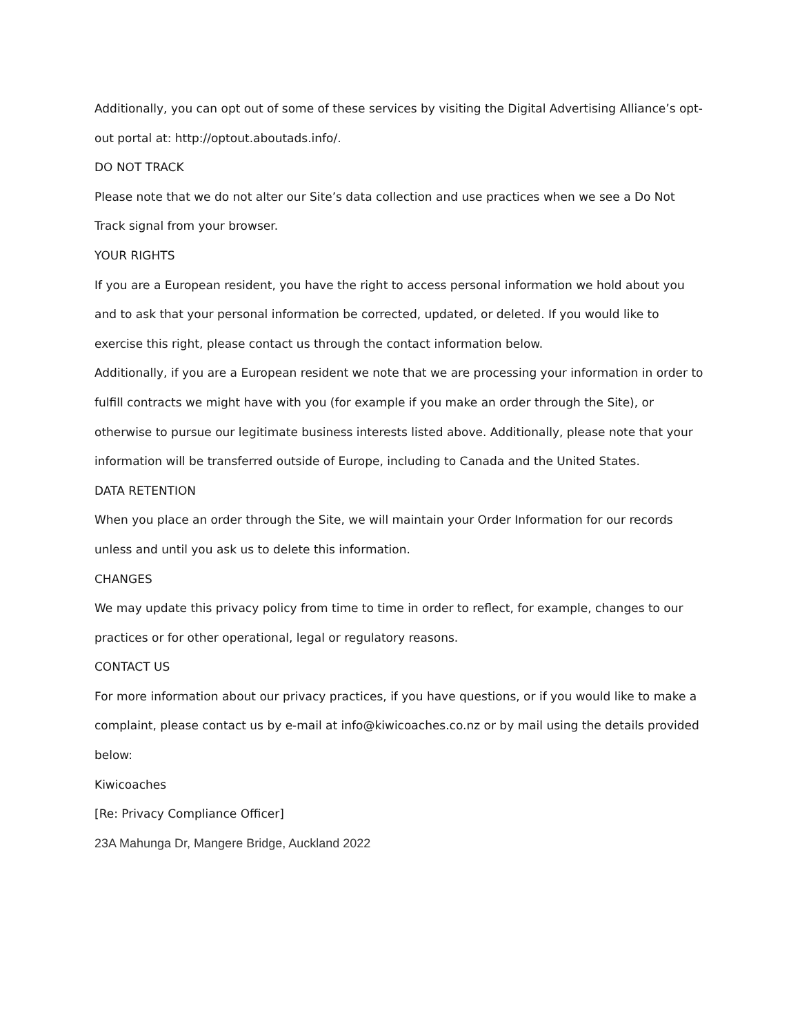Additionally, you can opt out of some of these services by visiting the Digital Advertising Alliance’s opt-out portal at: http://optout.aboutads.info/.
DO NOT TRACK
Please note that we do not alter our Site’s data collection and use practices when we see a Do Not Track signal from your browser.
YOUR RIGHTS
If you are a European resident, you have the right to access personal information we hold about you and to ask that your personal information be corrected, updated, or deleted. If you would like to exercise this right, please contact us through the contact information below.
Additionally, if you are a European resident we note that we are processing your information in order to fulfill contracts we might have with you (for example if you make an order through the Site), or otherwise to pursue our legitimate business interests listed above. Additionally, please note that your information will be transferred outside of Europe, including to Canada and the United States.
DATA RETENTION
When you place an order through the Site, we will maintain your Order Information for our records unless and until you ask us to delete this information.
CHANGES
We may update this privacy policy from time to time in order to reflect, for example, changes to our practices or for other operational, legal or regulatory reasons.
CONTACT US
For more information about our privacy practices, if you have questions, or if you would like to make a complaint, please contact us by e-mail at info@kiwicoaches.co.nz or by mail using the details provided below:
Kiwicoaches
[Re: Privacy Compliance Officer]
23A Mahunga Dr, Mangere Bridge, Auckland 2022